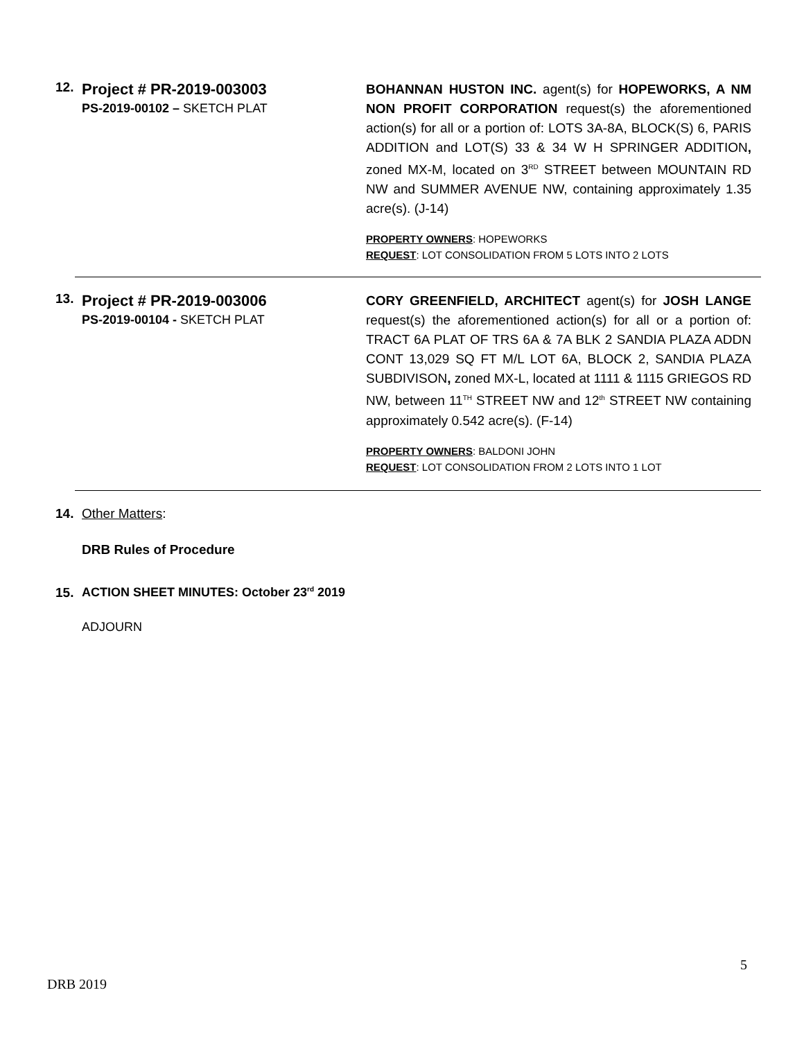12.
Project # PR-2019-003003
PS-2019-00102 – SKETCH PLAT
BOHANNAN HUSTON INC. agent(s) for HOPEWORKS, A NM NON PROFIT CORPORATION request(s) the aforementioned action(s) for all or a portion of: LOTS 3A-8A, BLOCK(S) 6, PARIS ADDITION and LOT(S) 33 & 34 W H SPRINGER ADDITION, zoned MX-M, located on 3<sup>RD</sup> STREET between MOUNTAIN RD NW and SUMMER AVENUE NW, containing approximately 1.35 acre(s). (J-14)
PROPERTY OWNERS: HOPEWORKS
REQUEST: LOT CONSOLIDATION FROM 5 LOTS INTO 2 LOTS
13.
Project # PR-2019-003006
PS-2019-00104 - SKETCH PLAT
CORY GREENFIELD, ARCHITECT agent(s) for JOSH LANGE request(s) the aforementioned action(s) for all or a portion of: TRACT 6A PLAT OF TRS 6A & 7A BLK 2 SANDIA PLAZA ADDN CONT 13,029 SQ FT M/L LOT 6A, BLOCK 2, SANDIA PLAZA SUBDIVISON, zoned MX-L, located at 1111 & 1115 GRIEGOS RD NW, between 11<sup>TH</sup> STREET NW and 12<sup>th</sup> STREET NW containing approximately 0.542 acre(s). (F-14)
PROPERTY OWNERS: BALDONI JOHN
REQUEST: LOT CONSOLIDATION FROM 2 LOTS INTO 1 LOT
14. Other Matters:
DRB Rules of Procedure
15. ACTION SHEET MINUTES: October 23<sup>rd</sup> 2019
ADJOURN
5
DRB 2019